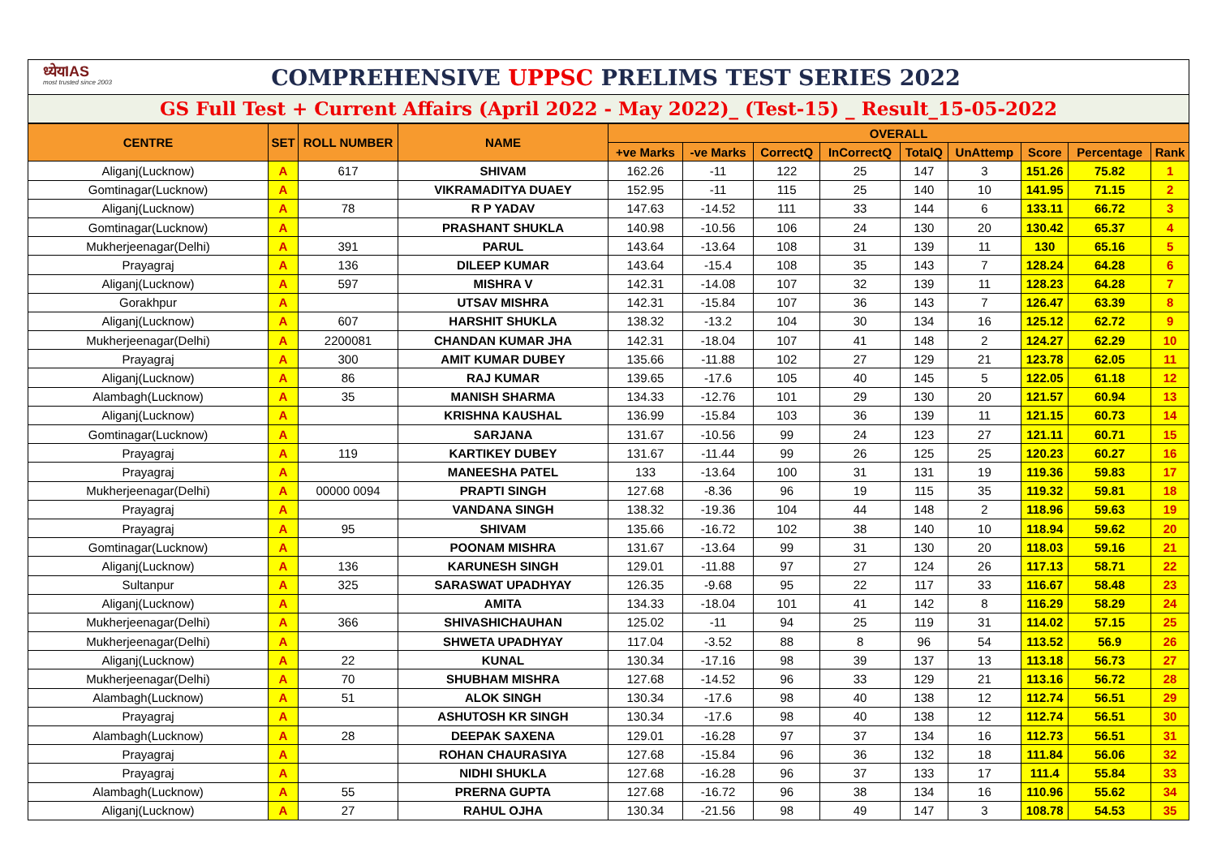ध्येयIAS
most trusted since 2003
COMPREHENSIVE UPPSC PRELIMS TEST SERIES 2022
GS Full Test + Current Affairs (April 2022 - May 2022)_ (Test-15) _ Result_15-05-2022
| CENTRE | SET | ROLL NUMBER | NAME | OVERALL | | | | | | | | |
| --- | --- | --- | --- | --- | --- | --- | --- | --- | --- | --- | --- | --- |
| | | | | +ve Marks | -ve Marks | CorrectQ | InCorrectQ | TotalQ | UnAttemp | Score | Percentage | Rank |
| Aliganj(Lucknow) | A | 617 | SHIVAM | 162.26 | -11 | 122 | 25 | 147 | 3 | 151.26 | 75.82 | 1 |
| Gomtinagar(Lucknow) | A | | VIKRAMADITYA DUAEY | 152.95 | -11 | 115 | 25 | 140 | 10 | 141.95 | 71.15 | 2 |
| Aliganj(Lucknow) | A | 78 | R P YADAV | 147.63 | -14.52 | 111 | 33 | 144 | 6 | 133.11 | 66.72 | 3 |
| Gomtinagar(Lucknow) | A | | PRASHANT SHUKLA | 140.98 | -10.56 | 106 | 24 | 130 | 20 | 130.42 | 65.37 | 4 |
| Mukherjeenagar(Delhi) | A | 391 | PARUL | 143.64 | -13.64 | 108 | 31 | 139 | 11 | 130 | 65.16 | 5 |
| Prayagraj | A | 136 | DILEEP KUMAR | 143.64 | -15.4 | 108 | 35 | 143 | 7 | 128.24 | 64.28 | 6 |
| Aliganj(Lucknow) | A | 597 | MISHRA V | 142.31 | -14.08 | 107 | 32 | 139 | 11 | 128.23 | 64.28 | 7 |
| Gorakhpur | A | | UTSAV MISHRA | 142.31 | -15.84 | 107 | 36 | 143 | 7 | 126.47 | 63.39 | 8 |
| Aliganj(Lucknow) | A | 607 | HARSHIT SHUKLA | 138.32 | -13.2 | 104 | 30 | 134 | 16 | 125.12 | 62.72 | 9 |
| Mukherjeenagar(Delhi) | A | 2200081 | CHANDAN KUMAR JHA | 142.31 | -18.04 | 107 | 41 | 148 | 2 | 124.27 | 62.29 | 10 |
| Prayagraj | A | 300 | AMIT KUMAR DUBEY | 135.66 | -11.88 | 102 | 27 | 129 | 21 | 123.78 | 62.05 | 11 |
| Aliganj(Lucknow) | A | 86 | RAJ KUMAR | 139.65 | -17.6 | 105 | 40 | 145 | 5 | 122.05 | 61.18 | 12 |
| Alambagh(Lucknow) | A | 35 | MANISH SHARMA | 134.33 | -12.76 | 101 | 29 | 130 | 20 | 121.57 | 60.94 | 13 |
| Aliganj(Lucknow) | A | | KRISHNA KAUSHAL | 136.99 | -15.84 | 103 | 36 | 139 | 11 | 121.15 | 60.73 | 14 |
| Gomtinagar(Lucknow) | A | | SARJANA | 131.67 | -10.56 | 99 | 24 | 123 | 27 | 121.11 | 60.71 | 15 |
| Prayagraj | A | 119 | KARTIKEY DUBEY | 131.67 | -11.44 | 99 | 26 | 125 | 25 | 120.23 | 60.27 | 16 |
| Prayagraj | A | | MANEESHA PATEL | 133 | -13.64 | 100 | 31 | 131 | 19 | 119.36 | 59.83 | 17 |
| Mukherjeenagar(Delhi) | A | 00000 0094 | PRAPTI SINGH | 127.68 | -8.36 | 96 | 19 | 115 | 35 | 119.32 | 59.81 | 18 |
| Prayagraj | A | | VANDANA SINGH | 138.32 | -19.36 | 104 | 44 | 148 | 2 | 118.96 | 59.63 | 19 |
| Prayagraj | A | 95 | SHIVAM | 135.66 | -16.72 | 102 | 38 | 140 | 10 | 118.94 | 59.62 | 20 |
| Gomtinagar(Lucknow) | A | | POONAM MISHRA | 131.67 | -13.64 | 99 | 31 | 130 | 20 | 118.03 | 59.16 | 21 |
| Aliganj(Lucknow) | A | 136 | KARUNESH SINGH | 129.01 | -11.88 | 97 | 27 | 124 | 26 | 117.13 | 58.71 | 22 |
| Sultanpur | A | 325 | SARASWAT UPADHYAY | 126.35 | -9.68 | 95 | 22 | 117 | 33 | 116.67 | 58.48 | 23 |
| Aliganj(Lucknow) | A | | AMITA | 134.33 | -18.04 | 101 | 41 | 142 | 8 | 116.29 | 58.29 | 24 |
| Mukherjeenagar(Delhi) | A | 366 | SHIVASHICHAUHAN | 125.02 | -11 | 94 | 25 | 119 | 31 | 114.02 | 57.15 | 25 |
| Mukherjeenagar(Delhi) | A | | SHWETA UPADHYAY | 117.04 | -3.52 | 88 | 8 | 96 | 54 | 113.52 | 56.9 | 26 |
| Aliganj(Lucknow) | A | 22 | KUNAL | 130.34 | -17.16 | 98 | 39 | 137 | 13 | 113.18 | 56.73 | 27 |
| Mukherjeenagar(Delhi) | A | 70 | SHUBHAM MISHRA | 127.68 | -14.52 | 96 | 33 | 129 | 21 | 113.16 | 56.72 | 28 |
| Alambagh(Lucknow) | A | 51 | ALOK SINGH | 130.34 | -17.6 | 98 | 40 | 138 | 12 | 112.74 | 56.51 | 29 |
| Prayagraj | A | | ASHUTOSH KR SINGH | 130.34 | -17.6 | 98 | 40 | 138 | 12 | 112.74 | 56.51 | 30 |
| Alambagh(Lucknow) | A | 28 | DEEPAK SAXENA | 129.01 | -16.28 | 97 | 37 | 134 | 16 | 112.73 | 56.51 | 31 |
| Prayagraj | A | | ROHAN CHAURASIYA | 127.68 | -15.84 | 96 | 36 | 132 | 18 | 111.84 | 56.06 | 32 |
| Prayagraj | A | | NIDHI SHUKLA | 127.68 | -16.28 | 96 | 37 | 133 | 17 | 111.4 | 55.84 | 33 |
| Alambagh(Lucknow) | A | 55 | PRERNA GUPTA | 127.68 | -16.72 | 96 | 38 | 134 | 16 | 110.96 | 55.62 | 34 |
| Aliganj(Lucknow) | A | 27 | RAHUL OJHA | 130.34 | -21.56 | 98 | 49 | 147 | 3 | 108.78 | 54.53 | 35 |